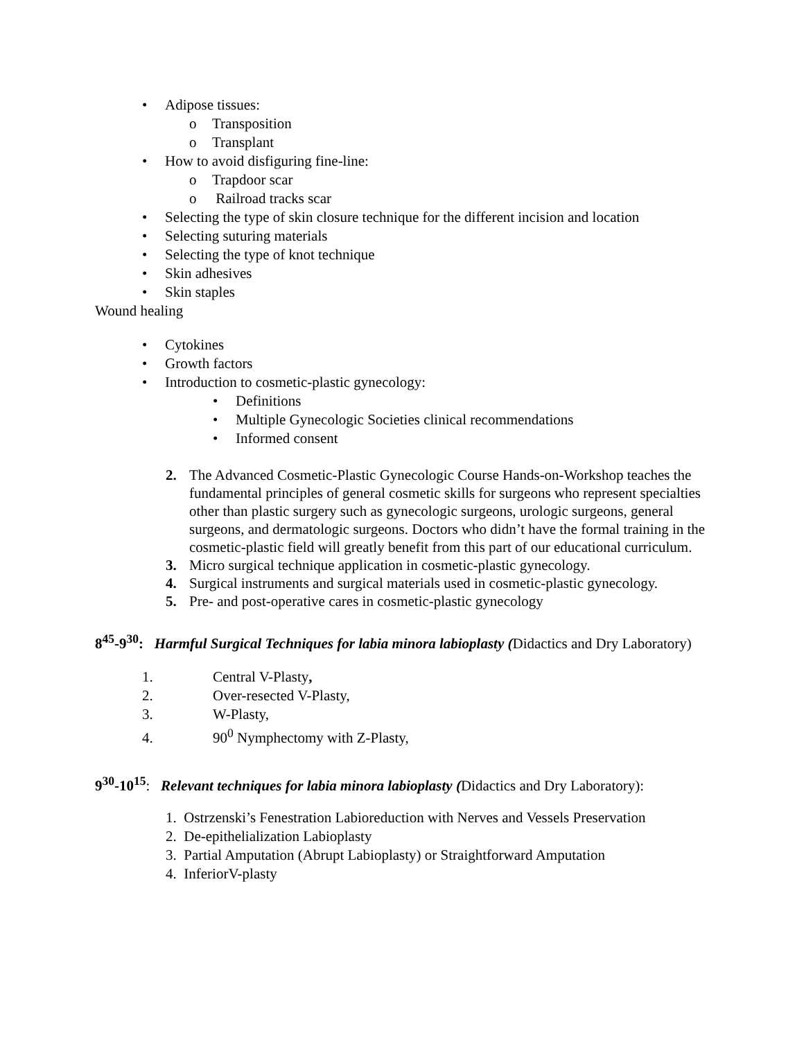• Adipose tissues:
o Transposition
o Transplant
• How to avoid disfiguring fine-line:
o Trapdoor scar
o Railroad tracks scar
• Selecting the type of skin closure technique for the different incision and location
• Selecting suturing materials
• Selecting the type of knot technique
• Skin adhesives
• Skin staples
Wound healing
• Cytokines
• Growth factors
• Introduction to cosmetic-plastic gynecology:
• Definitions
• Multiple Gynecologic Societies clinical recommendations
• Informed consent
2. The Advanced Cosmetic-Plastic Gynecologic Course Hands-on-Workshop teaches the fundamental principles of general cosmetic skills for surgeons who represent specialties other than plastic surgery such as gynecologic surgeons, urologic surgeons, general surgeons, and dermatologic surgeons. Doctors who didn’t have the formal training in the cosmetic-plastic field will greatly benefit from this part of our educational curriculum.
3. Micro surgical technique application in cosmetic-plastic gynecology.
4. Surgical instruments and surgical materials used in cosmetic-plastic gynecology.
5. Pre- and post-operative cares in cosmetic-plastic gynecology
8<sup>45</sup>-9<sup>30</sup>: Harmful Surgical Techniques for labia minora labioplasty (Didactics and Dry Laboratory)
1. Central V-Plasty,
2. Over-resected V-Plasty,
3. W-Plasty,
4. 90<sup>0</sup> Nymphectomy with Z-Plasty,
9<sup>30</sup>-10<sup>15</sup>: Relevant techniques for labia minora labioplasty (Didactics and Dry Laboratory):
1. Ostrzenski’s Fenestration Labioreduction with Nerves and Vessels Preservation
2. De-epithelialization Labioplasty
3. Partial Amputation (Abrupt Labioplasty) or Straightforward Amputation
4. InferiorV-plasty